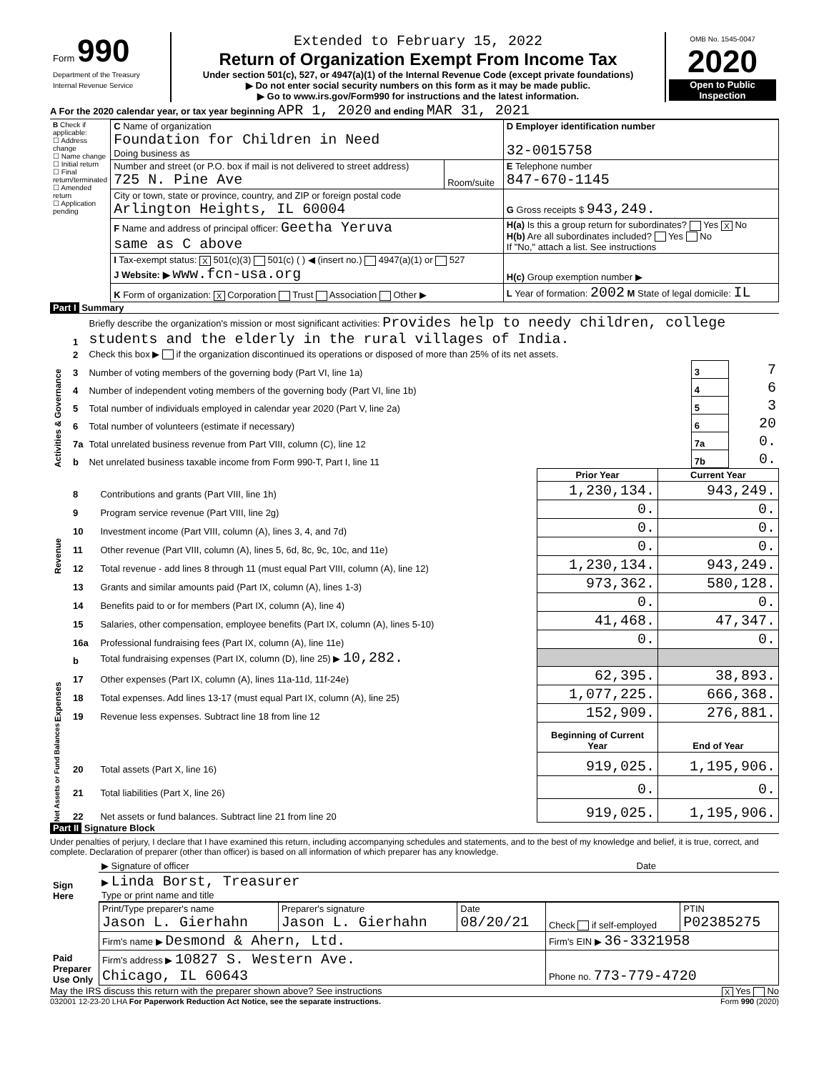| Form 990 Department of the Treasury Internal Revenue Service | Extended to February 15, 2022 Return of Organization Exempt From Income Tax Under section 501(c), 527, or 4947(a)(1) of the Internal Revenue Code (except private foundations) ▶ Do not enter social security numbers on this form as it may be made public. ▶ Go to www.irs.gov/Form990 for instructions and the latest information. | OMB No. 1545-0047 2020 Open to Public Inspection |
A For the 2020 calendar year, or tax year beginning APR 1, 2020 and ending MAR 31, 2021
| B Check if applicable: ☐ Address change ☐ Name change ☐ Initial return ☐ Final return/terminated ☐ Amended return ☐ Application pending | C Name of organization Foundation for Children in Need Doing business as | | D Employer identification number 32-0015758 |
| | Number and street (or P.O. box if mail is not delivered to street address) 725 N. Pine Ave | Room/suite | E Telephone number 847-670-1145 |
| | City or town, state or province, country, and ZIP or foreign postal code Arlington Heights, IL 60004 | | G Gross receipts $ 943,249. |
| | F Name and address of principal officer: Geetha Yeruva same as C above | | H(a) Is this a group return for subordinates? Yes X No H(b) Are all subordinates included? Yes No If "No," attach a list. See instructions |
| | I Tax-exempt status: X 501(c)(3) 501(c) ( ) ◀ (insert no.) 4947(a)(1) or 527 J Website: ▶ www.fcn-usa.org | | H(c) Group exemption number ▶ |
| | K Form of organization: X Corporation Trust Association Other ▶ | | L Year of formation: 2002 M State of legal domicile: IL |
Part I Summary
| Activities & Governance | 1 | Briefly describe the organization's mission or most significant activities: Provides help to needy children, college students and the elderly in the rural villages of India. | | |
| | 2 | Check this box ▶ if the organization discontinued its operations or disposed of more than 25% of its net assets. | | |
| | 3 | Number of voting members of the governing body (Part VI, line 1a) | 3 | 7 |
| | 4 | Number of independent voting members of the governing body (Part VI, line 1b) | 4 | 6 |
| | 5 | Total number of individuals employed in calendar year 2020 (Part V, line 2a) | 5 | 3 |
| | 6 | Total number of volunteers (estimate if necessary) | 6 | 20 |
| | 7a | Total unrelated business revenue from Part VIII, column (C), line 12 | 7a | 0. |
| | b | Net unrelated business taxable income from Form 990-T, Part I, line 11 | 7b | 0. |
| | | | Prior Year | Current Year |
| Revenue | 8 | Contributions and grants (Part VIII, line 1h) | 1,230,134. | 943,249. |
| | 9 | Program service revenue (Part VIII, line 2g) | 0. | 0. |
| | 10 | Investment income (Part VIII, column (A), lines 3, 4, and 7d) | 0. | 0. |
| | 11 | Other revenue (Part VIII, column (A), lines 5, 6d, 8c, 9c, 10c, and 11e) | 0. | 0. |
| | 12 | Total revenue - add lines 8 through 11 (must equal Part VIII, column (A), line 12) | 1,230,134. | 943,249. |
| Expenses | 13 | Grants and similar amounts paid (Part IX, column (A), lines 1-3) | 973,362. | 580,128. |
| | 14 | Benefits paid to or for members (Part IX, column (A), line 4) | 0. | 0. |
| | 15 | Salaries, other compensation, employee benefits (Part IX, column (A), lines 5-10) | 41,468. | 47,347. |
| | 16a | Professional fundraising fees (Part IX, column (A), line 11e) | 0. | 0. |
| | b | Total fundraising expenses (Part IX, column (D), line 25) ▶ 10,282. | | |
| | 17 | Other expenses (Part IX, column (A), lines 11a-11d, 11f-24e) | 62,395. | 38,893. |
| | 18 | Total expenses. Add lines 13-17 (must equal Part IX, column (A), line 25) | 1,077,225. | 666,368. |
| | 19 | Revenue less expenses. Subtract line 18 from line 12 | 152,909. | 276,881. |
| Net Assets or Fund Balances | | | Beginning of Current Year | End of Year |
| | 20 | Total assets (Part X, line 16) | 919,025. | 1,195,906. |
| | 21 | Total liabilities (Part X, line 26) | 0. | 0. |
| | 22 | Net assets or fund balances. Subtract line 21 from line 20 | 919,025. | 1,195,906. |
Part II Signature Block
Under penalties of perjury, I declare that I have examined this return, including accompanying schedules and statements, and to the best of my knowledge and belief, it is true, correct, and complete. Declaration of preparer (other than officer) is based on all information of which preparer has any knowledge.
| Sign Here | ▶ Signature of officer | Date |
| | ▶ Linda Borst, Treasurer Type or print name and title | |
| Paid Preparer Use Only | Print/Type preparer's name Jason L. Gierhahn | Preparer's signature Jason L. Gierhahn | Date 08/20/21 | Check if self-employed | PTIN P02385275 |
| | Firm's name ▶ Desmond & Ahern, Ltd. | | | Firm's EIN ▶ 36-3321958 | |
| | Firm's address ▶ 10827 S. Western Ave. Chicago, IL 60643 | | | Phone no. 773-779-4720 | |
May the IRS discuss this return with the preparer shown above? See instructions X Yes No
032001 12-23-20 LHA For Paperwork Reduction Act Notice, see the separate instructions. Form 990 (2020)